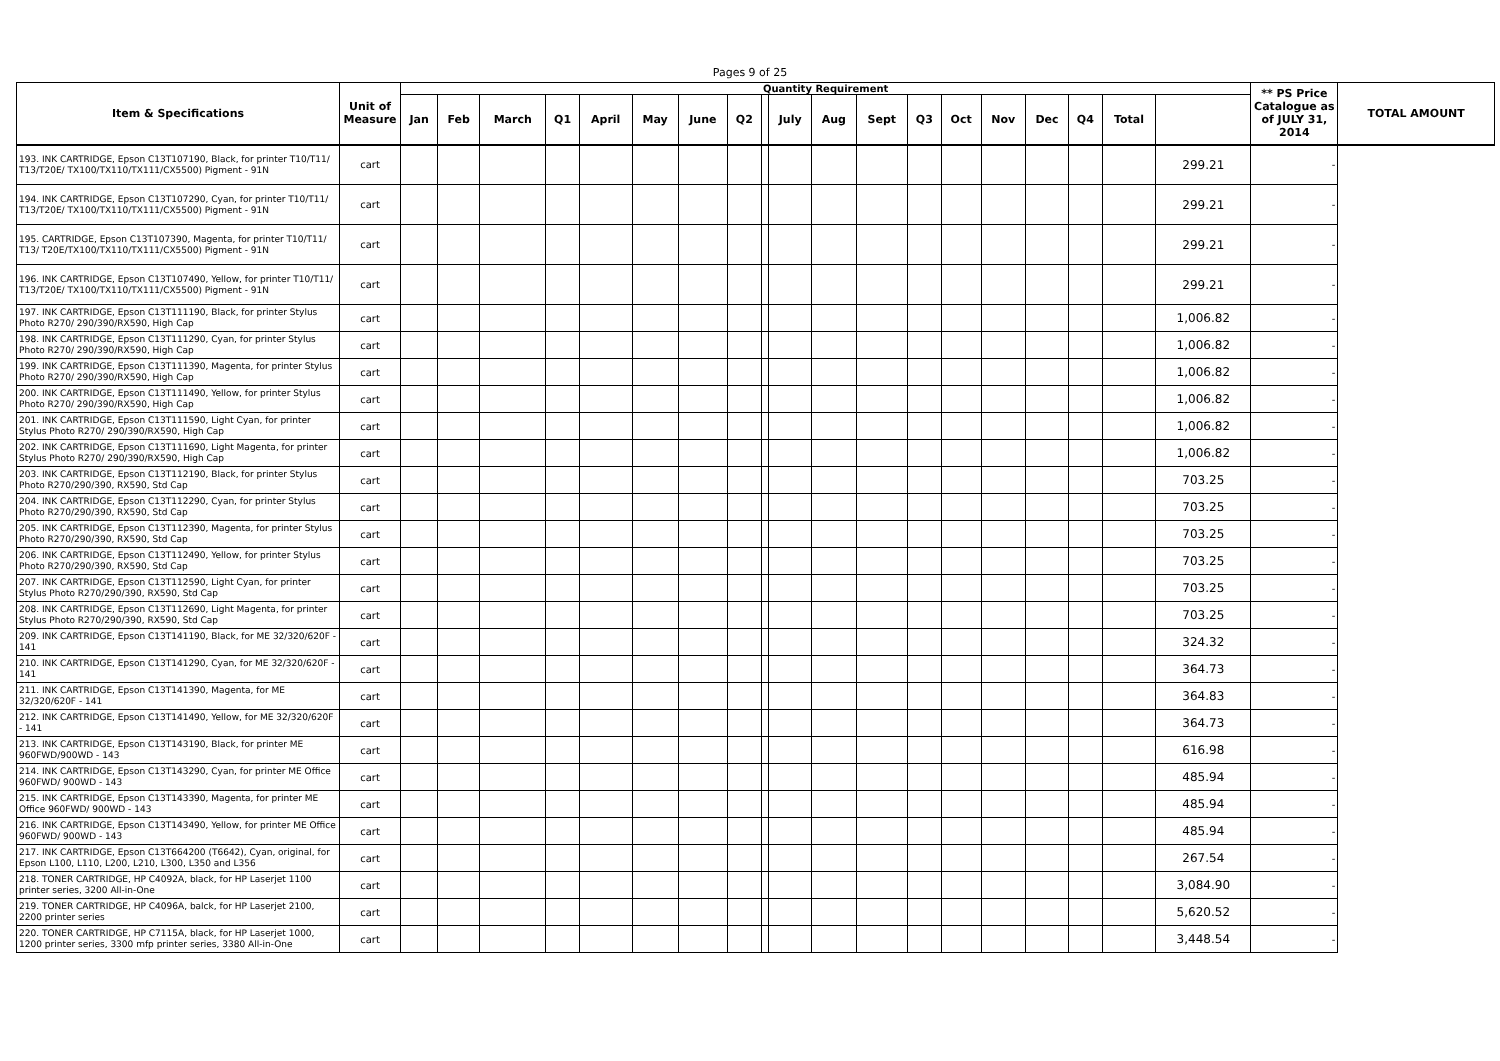Pages 9 of 25
| Item & Specifications | Unit of Measure | Quantity Requirement | | | | | | | | | | | | | | | | | | | ** PS Price Catalogue as of JULY 31, 2014 | TOTAL AMOUNT |
| --- | --- | --- | --- | --- | --- | --- | --- | --- | --- | --- | --- | --- | --- | --- | --- | --- | --- | --- | --- | --- | --- | --- |
| | | Jan | Feb | March | Q1 | April | May | June | Q2 | | July | Aug | Sept | Q3 | Oct | Nov | Dec | Q4 | Total | | | |
| 193. INK CARTRIDGE, Epson C13T107190, Black, for printer T10/T11/ T13/T20E/ TX100/TX110/TX111/CX5500) Pigment - 91N | cart | | | | | | | | | | | | | | | | | | | 299.21 | - | |
| 194. INK CARTRIDGE, Epson C13T107290, Cyan, for printer T10/T11/ T13/T20E/ TX100/TX110/TX111/CX5500) Pigment - 91N | cart | | | | | | | | | | | | | | | | | | | 299.21 | - | |
| 195. CARTRIDGE, Epson C13T107390, Magenta, for printer T10/T11/ T13/ T20E/TX100/TX110/TX111/CX5500) Pigment - 91N | cart | | | | | | | | | | | | | | | | | | | 299.21 | - | |
| 196. INK CARTRIDGE, Epson C13T107490, Yellow, for printer T10/T11/ T13/T20E/ TX100/TX110/TX111/CX5500) Pigment - 91N | cart | | | | | | | | | | | | | | | | | | | 299.21 | - | |
| 197. INK CARTRIDGE, Epson C13T111190, Black, for printer Stylus Photo R270/ 290/390/RX590, High Cap | cart | | | | | | | | | | | | | | | | | | | 1,006.82 | - | |
| 198. INK CARTRIDGE, Epson C13T111290, Cyan, for printer Stylus Photo R270/ 290/390/RX590, High Cap | cart | | | | | | | | | | | | | | | | | | | 1,006.82 | - | |
| 199. INK CARTRIDGE, Epson C13T111390, Magenta, for printer Stylus Photo R270/ 290/390/RX590, High Cap | cart | | | | | | | | | | | | | | | | | | | 1,006.82 | - | |
| 200. INK CARTRIDGE, Epson C13T111490, Yellow, for printer Stylus Photo R270/ 290/390/RX590, High Cap | cart | | | | | | | | | | | | | | | | | | | 1,006.82 | - | |
| 201. INK CARTRIDGE, Epson C13T111590, Light Cyan, for printer Stylus Photo R270/ 290/390/RX590, High Cap | cart | | | | | | | | | | | | | | | | | | | 1,006.82 | - | |
| 202. INK CARTRIDGE, Epson C13T111690, Light Magenta, for printer Stylus Photo R270/ 290/390/RX590, High Cap | cart | | | | | | | | | | | | | | | | | | | 1,006.82 | - | |
| 203. INK CARTRIDGE, Epson C13T112190, Black, for printer Stylus Photo R270/290/390, RX590, Std Cap | cart | | | | | | | | | | | | | | | | | | | 703.25 | - | |
| 204. INK CARTRIDGE, Epson C13T112290, Cyan, for printer Stylus Photo R270/290/390, RX590, Std Cap | cart | | | | | | | | | | | | | | | | | | | 703.25 | - | |
| 205. INK CARTRIDGE, Epson C13T112390, Magenta, for printer Stylus Photo R270/290/390, RX590, Std Cap | cart | | | | | | | | | | | | | | | | | | | 703.25 | - | |
| 206. INK CARTRIDGE, Epson C13T112490, Yellow, for printer Stylus Photo R270/290/390, RX590, Std Cap | cart | | | | | | | | | | | | | | | | | | | 703.25 | - | |
| 207. INK CARTRIDGE, Epson C13T112590, Light Cyan, for printer Stylus Photo R270/290/390, RX590, Std Cap | cart | | | | | | | | | | | | | | | | | | | 703.25 | - | |
| 208. INK CARTRIDGE, Epson C13T112690, Light Magenta, for printer Stylus Photo R270/290/390, RX590, Std Cap | cart | | | | | | | | | | | | | | | | | | | 703.25 | - | |
| 209. INK CARTRIDGE, Epson C13T141190, Black, for ME 32/320/620F - 141 | cart | | | | | | | | | | | | | | | | | | | 324.32 | - | |
| 210. INK CARTRIDGE, Epson C13T141290, Cyan, for ME 32/320/620F - 141 | cart | | | | | | | | | | | | | | | | | | | 364.73 | - | |
| 211. INK CARTRIDGE, Epson C13T141390, Magenta, for ME 32/320/620F - 141 | cart | | | | | | | | | | | | | | | | | | | 364.83 | - | |
| 212. INK CARTRIDGE, Epson C13T141490, Yellow, for ME 32/320/620F - 141 | cart | | | | | | | | | | | | | | | | | | | 364.73 | - | |
| 213. INK CARTRIDGE, Epson C13T143190, Black, for printer ME 960FWD/900WD - 143 | cart | | | | | | | | | | | | | | | | | | | 616.98 | - | |
| 214. INK CARTRIDGE, Epson C13T143290, Cyan, for printer ME Office 960FWD/ 900WD - 143 | cart | | | | | | | | | | | | | | | | | | | 485.94 | - | |
| 215. INK CARTRIDGE, Epson C13T143390, Magenta, for printer ME Office 960FWD/ 900WD - 143 | cart | | | | | | | | | | | | | | | | | | | 485.94 | - | |
| 216. INK CARTRIDGE, Epson C13T143490, Yellow, for printer ME Office 960FWD/ 900WD - 143 | cart | | | | | | | | | | | | | | | | | | | 485.94 | - | |
| 217. INK CARTRIDGE, Epson C13T664200 (T6642), Cyan, original, for Epson L100, L110, L200, L210, L300, L350 and L356 | cart | | | | | | | | | | | | | | | | | | | 267.54 | - | |
| 218. TONER CARTRIDGE, HP C4092A, black, for HP Laserjet 1100 printer series, 3200 All-in-One | cart | | | | | | | | | | | | | | | | | | | 3,084.90 | - | |
| 219. TONER CARTRIDGE, HP C4096A, balck, for HP Laserjet 2100, 2200 printer series | cart | | | | | | | | | | | | | | | | | | | 5,620.52 | - | |
| 220. TONER CARTRIDGE, HP C7115A, black, for HP Laserjet 1000, 1200 printer series, 3300 mfp printer series, 3380 All-in-One | cart | | | | | | | | | | | | | | | | | | | 3,448.54 | - | |